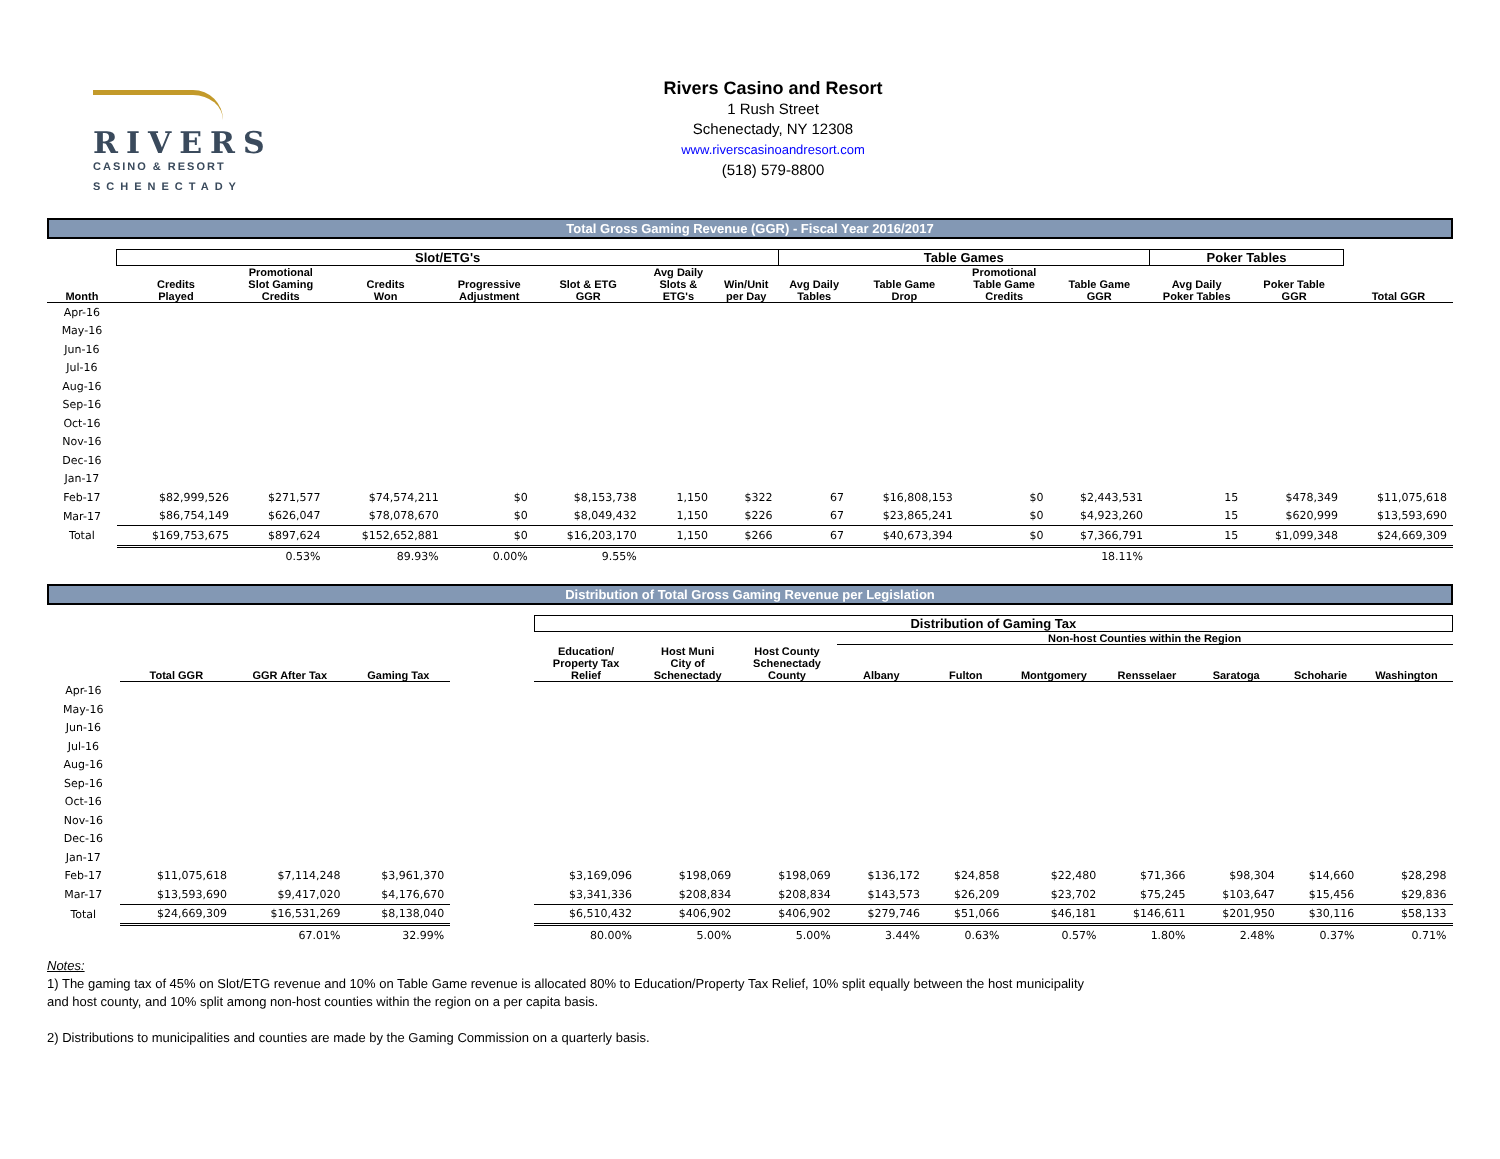RIVERS
CASINO & RESORT
SCHENECTADY
Rivers Casino and Resort
1 Rush Street
Schenectady, NY 12308
www.riverscasinoandresort.com
(518) 579-8800
Total Gross Gaming Revenue (GGR) - Fiscal Year 2016/2017
| | Slot/ETG's | | | | | | | Table Games | | | | Poker Tables | | |
| --- | --- | --- | --- | --- | --- | --- | --- | --- | --- | --- | --- | --- | --- | --- |
| Month | Credits Played | Promotional Slot Gaming Credits | Credits Won | Progressive Adjustment | Slot & ETG GGR | Avg Daily Slots & ETG's | Win/Unit per Day | Avg Daily Tables | Table Game Drop | Promotional Table Game Credits | Table Game GGR | Avg Daily Poker Tables | Poker Table GGR | Total GGR |
| Apr-16 | | | | | | | | | | | | | | |
| May-16 | | | | | | | | | | | | | | |
| Jun-16 | | | | | | | | | | | | | | |
| Jul-16 | | | | | | | | | | | | | | |
| Aug-16 | | | | | | | | | | | | | | |
| Sep-16 | | | | | | | | | | | | | | |
| Oct-16 | | | | | | | | | | | | | | |
| Nov-16 | | | | | | | | | | | | | | |
| Dec-16 | | | | | | | | | | | | | | |
| Jan-17 | | | | | | | | | | | | | | |
| Feb-17 | $82,999,526 | $271,577 | $74,574,211 | $0 | $8,153,738 | 1,150 | $322 | 67 | $16,808,153 | $0 | $2,443,531 | 15 | $478,349 | $11,075,618 |
| Mar-17 | $86,754,149 | $626,047 | $78,078,670 | $0 | $8,049,432 | 1,150 | $226 | 67 | $23,865,241 | $0 | $4,923,260 | 15 | $620,999 | $13,593,690 |
| Total | $169,753,675 | $897,624 | $152,652,881 | $0 | $16,203,170 | 1,150 | $266 | 67 | $40,673,394 | $0 | $7,366,791 | 15 | $1,099,348 | $24,669,309 |
| | | 0.53% | 89.93% | 0.00% | 9.55% | | | | | | 18.11% | | | |
Distribution of Total Gross Gaming Revenue per Legislation
| | | | | | Distribution of Gaming Tax | | | | | | | | | |
| --- | --- | --- | --- | --- | --- | --- | --- | --- | --- | --- | --- | --- | --- | --- |
| | | | | | | | | Non-host Counties within the Region | | | | | | |
| | Total GGR | GGR After Tax | Gaming Tax | | Education/ Property Tax Relief | Host Muni City of Schenectady | Host County Schenectady County | Albany | Fulton | Montgomery | Rensselaer | Saratoga | Schoharie | Washington |
| Apr-16 | | | | | | | | | | | | | | |
| May-16 | | | | | | | | | | | | | | |
| Jun-16 | | | | | | | | | | | | | | |
| Jul-16 | | | | | | | | | | | | | | |
| Aug-16 | | | | | | | | | | | | | | |
| Sep-16 | | | | | | | | | | | | | | |
| Oct-16 | | | | | | | | | | | | | | |
| Nov-16 | | | | | | | | | | | | | | |
| Dec-16 | | | | | | | | | | | | | | |
| Jan-17 | | | | | | | | | | | | | | |
| Feb-17 | $11,075,618 | $7,114,248 | $3,961,370 | | $3,169,096 | $198,069 | $198,069 | $136,172 | $24,858 | $22,480 | $71,366 | $98,304 | $14,660 | $28,298 |
| Mar-17 | $13,593,690 | $9,417,020 | $4,176,670 | | $3,341,336 | $208,834 | $208,834 | $143,573 | $26,209 | $23,702 | $75,245 | $103,647 | $15,456 | $29,836 |
| Total | $24,669,309 | $16,531,269 | $8,138,040 | | $6,510,432 | $406,902 | $406,902 | $279,746 | $51,066 | $46,181 | $146,611 | $201,950 | $30,116 | $58,133 |
| | | 67.01% | 32.99% | | 80.00% | 5.00% | 5.00% | 3.44% | 0.63% | 0.57% | 1.80% | 2.48% | 0.37% | 0.71% |
Notes:
1) The gaming tax of 45% on Slot/ETG revenue and 10% on Table Game revenue is allocated 80% to Education/Property Tax Relief, 10% split equally between the host municipality
and host county, and 10% split among non-host counties within the region on a per capita basis.
2) Distributions to municipalities and counties are made by the Gaming Commission on a quarterly basis.